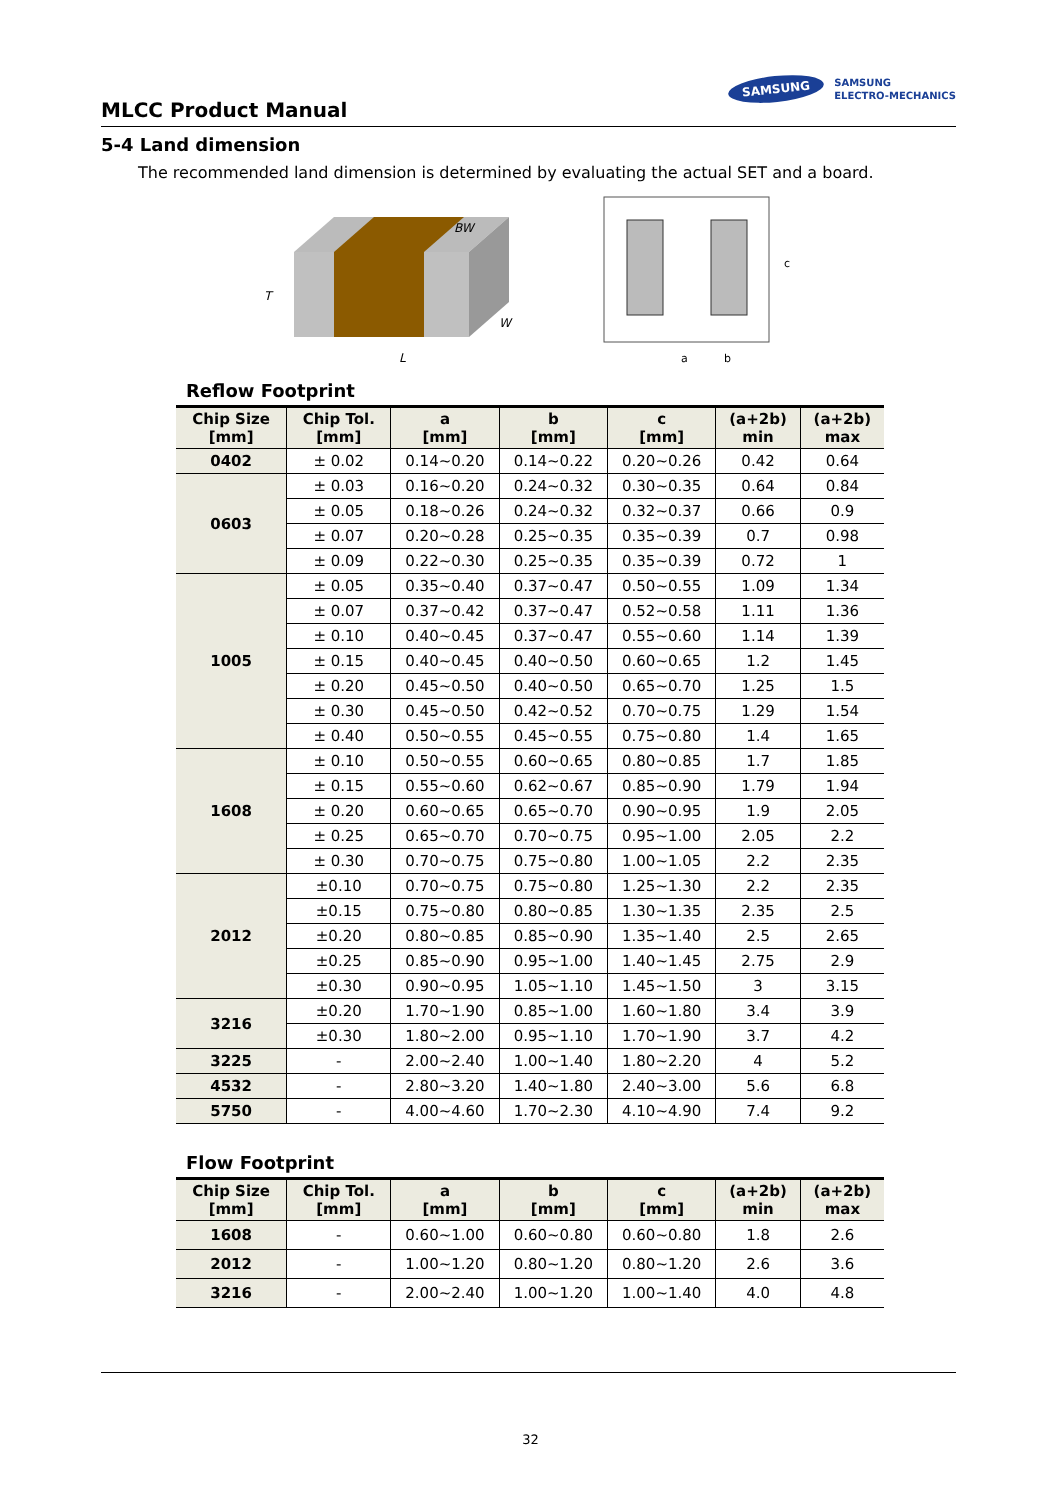MLCC Product Manual
SAMSUNG SAMSUNG
ELECTRO-MECHANICS
5-4 Land dimension
The recommended land dimension is determined by evaluating the actual SET and a board.
T
L
W
BW
c
a
b
Reflow Footprint
| Chip Size [mm] | Chip Tol. [mm] | a [mm] | b [mm] | c [mm] | (a+2b) min | (a+2b) max |
| --- | --- | --- | --- | --- | --- | --- |
| 0402 | ± 0.02 | 0.14~0.20 | 0.14~0.22 | 0.20~0.26 | 0.42 | 0.64 |
| 0603 | ± 0.03 | 0.16~0.20 | 0.24~0.32 | 0.30~0.35 | 0.64 | 0.84 |
| | ± 0.05 | 0.18~0.26 | 0.24~0.32 | 0.32~0.37 | 0.66 | 0.9 |
| | ± 0.07 | 0.20~0.28 | 0.25~0.35 | 0.35~0.39 | 0.7 | 0.98 |
| | ± 0.09 | 0.22~0.30 | 0.25~0.35 | 0.35~0.39 | 0.72 | 1 |
| 1005 | ± 0.05 | 0.35~0.40 | 0.37~0.47 | 0.50~0.55 | 1.09 | 1.34 |
| | ± 0.07 | 0.37~0.42 | 0.37~0.47 | 0.52~0.58 | 1.11 | 1.36 |
| | ± 0.10 | 0.40~0.45 | 0.37~0.47 | 0.55~0.60 | 1.14 | 1.39 |
| | ± 0.15 | 0.40~0.45 | 0.40~0.50 | 0.60~0.65 | 1.2 | 1.45 |
| | ± 0.20 | 0.45~0.50 | 0.40~0.50 | 0.65~0.70 | 1.25 | 1.5 |
| | ± 0.30 | 0.45~0.50 | 0.42~0.52 | 0.70~0.75 | 1.29 | 1.54 |
| | ± 0.40 | 0.50~0.55 | 0.45~0.55 | 0.75~0.80 | 1.4 | 1.65 |
| 1608 | ± 0.10 | 0.50~0.55 | 0.60~0.65 | 0.80~0.85 | 1.7 | 1.85 |
| | ± 0.15 | 0.55~0.60 | 0.62~0.67 | 0.85~0.90 | 1.79 | 1.94 |
| | ± 0.20 | 0.60~0.65 | 0.65~0.70 | 0.90~0.95 | 1.9 | 2.05 |
| | ± 0.25 | 0.65~0.70 | 0.70~0.75 | 0.95~1.00 | 2.05 | 2.2 |
| | ± 0.30 | 0.70~0.75 | 0.75~0.80 | 1.00~1.05 | 2.2 | 2.35 |
| 2012 | ±0.10 | 0.70~0.75 | 0.75~0.80 | 1.25~1.30 | 2.2 | 2.35 |
| | ±0.15 | 0.75~0.80 | 0.80~0.85 | 1.30~1.35 | 2.35 | 2.5 |
| | ±0.20 | 0.80~0.85 | 0.85~0.90 | 1.35~1.40 | 2.5 | 2.65 |
| | ±0.25 | 0.85~0.90 | 0.95~1.00 | 1.40~1.45 | 2.75 | 2.9 |
| | ±0.30 | 0.90~0.95 | 1.05~1.10 | 1.45~1.50 | 3 | 3.15 |
| 3216 | ±0.20 | 1.70~1.90 | 0.85~1.00 | 1.60~1.80 | 3.4 | 3.9 |
| | ±0.30 | 1.80~2.00 | 0.95~1.10 | 1.70~1.90 | 3.7 | 4.2 |
| 3225 | - | 2.00~2.40 | 1.00~1.40 | 1.80~2.20 | 4 | 5.2 |
| 4532 | - | 2.80~3.20 | 1.40~1.80 | 2.40~3.00 | 5.6 | 6.8 |
| 5750 | - | 4.00~4.60 | 1.70~2.30 | 4.10~4.90 | 7.4 | 9.2 |
Flow Footprint
| Chip Size [mm] | Chip Tol. [mm] | a [mm] | b [mm] | c [mm] | (a+2b) min | (a+2b) max |
| --- | --- | --- | --- | --- | --- | --- |
| 1608 | - | 0.60~1.00 | 0.60~0.80 | 0.60~0.80 | 1.8 | 2.6 |
| 2012 | - | 1.00~1.20 | 0.80~1.20 | 0.80~1.20 | 2.6 | 3.6 |
| 3216 | - | 2.00~2.40 | 1.00~1.20 | 1.00~1.40 | 4.0 | 4.8 |
32